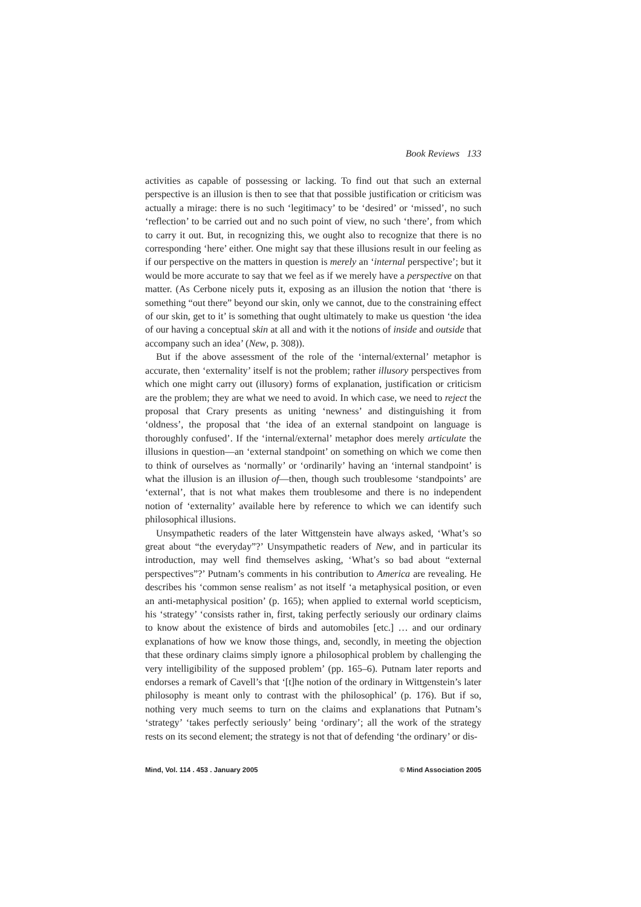Book Reviews 133
activities as capable of possessing or lacking. To find out that such an external perspective is an illusion is then to see that that possible justification or criticism was actually a mirage: there is no such ‘legitimacy’ to be ‘desired’ or ‘missed’, no such ‘reflection’ to be carried out and no such point of view, no such ‘there’, from which to carry it out. But, in recognizing this, we ought also to recognize that there is no corresponding ‘here’ either. One might say that these illusions result in our feeling as if our perspective on the matters in question is merely an ‘internal perspective’; but it would be more accurate to say that we feel as if we merely have a perspective on that matter. (As Cerbone nicely puts it, exposing as an illusion the notion that ‘there is something “out there” beyond our skin, only we cannot, due to the constraining effect of our skin, get to it’ is something that ought ultimately to make us question ‘the idea of our having a conceptual skin at all and with it the notions of inside and outside that accompany such an idea’ (New, p. 308)).
But if the above assessment of the role of the ‘internal/external’ metaphor is accurate, then ‘externality’ itself is not the problem; rather illusory perspectives from which one might carry out (illusory) forms of explanation, justification or criticism are the problem; they are what we need to avoid. In which case, we need to reject the proposal that Crary presents as uniting ‘newness’ and distinguishing it from ‘oldness’, the proposal that ‘the idea of an external standpoint on language is thoroughly confused’. If the ‘internal/external’ metaphor does merely articulate the illusions in question—an ‘external standpoint’ on something on which we come then to think of ourselves as ‘normally’ or ‘ordinarily’ having an ‘internal standpoint’ is what the illusion is an illusion of—then, though such troublesome ‘standpoints’ are ‘external’, that is not what makes them troublesome and there is no independent notion of ‘externality’ available here by reference to which we can identify such philosophical illusions.
Unsympathetic readers of the later Wittgenstein have always asked, ‘What’s so great about “the everyday”?’ Unsympathetic readers of New, and in particular its introduction, may well find themselves asking, ‘What’s so bad about “external perspectives”?’ Putnam’s comments in his contribution to America are revealing. He describes his ‘common sense realism’ as not itself ‘a metaphysical position, or even an anti-metaphysical position’ (p. 165); when applied to external world scepticism, his ‘strategy’ ‘consists rather in, first, taking perfectly seriously our ordinary claims to know about the existence of birds and automobiles [etc.] … and our ordinary explanations of how we know those things, and, secondly, in meeting the objection that these ordinary claims simply ignore a philosophical problem by challenging the very intelligibility of the supposed problem’ (pp. 165–6). Putnam later reports and endorses a remark of Cavell’s that ‘[t]he notion of the ordinary in Wittgenstein’s later philosophy is meant only to contrast with the philosophical’ (p. 176). But if so, nothing very much seems to turn on the claims and explanations that Putnam’s ‘strategy’ ‘takes perfectly seriously’ being ‘ordinary’; all the work of the strategy rests on its second element; the strategy is not that of defending ‘the ordinary’ or dis-
Mind, Vol. 114 . 453 . January 2005 © Mind Association 2005